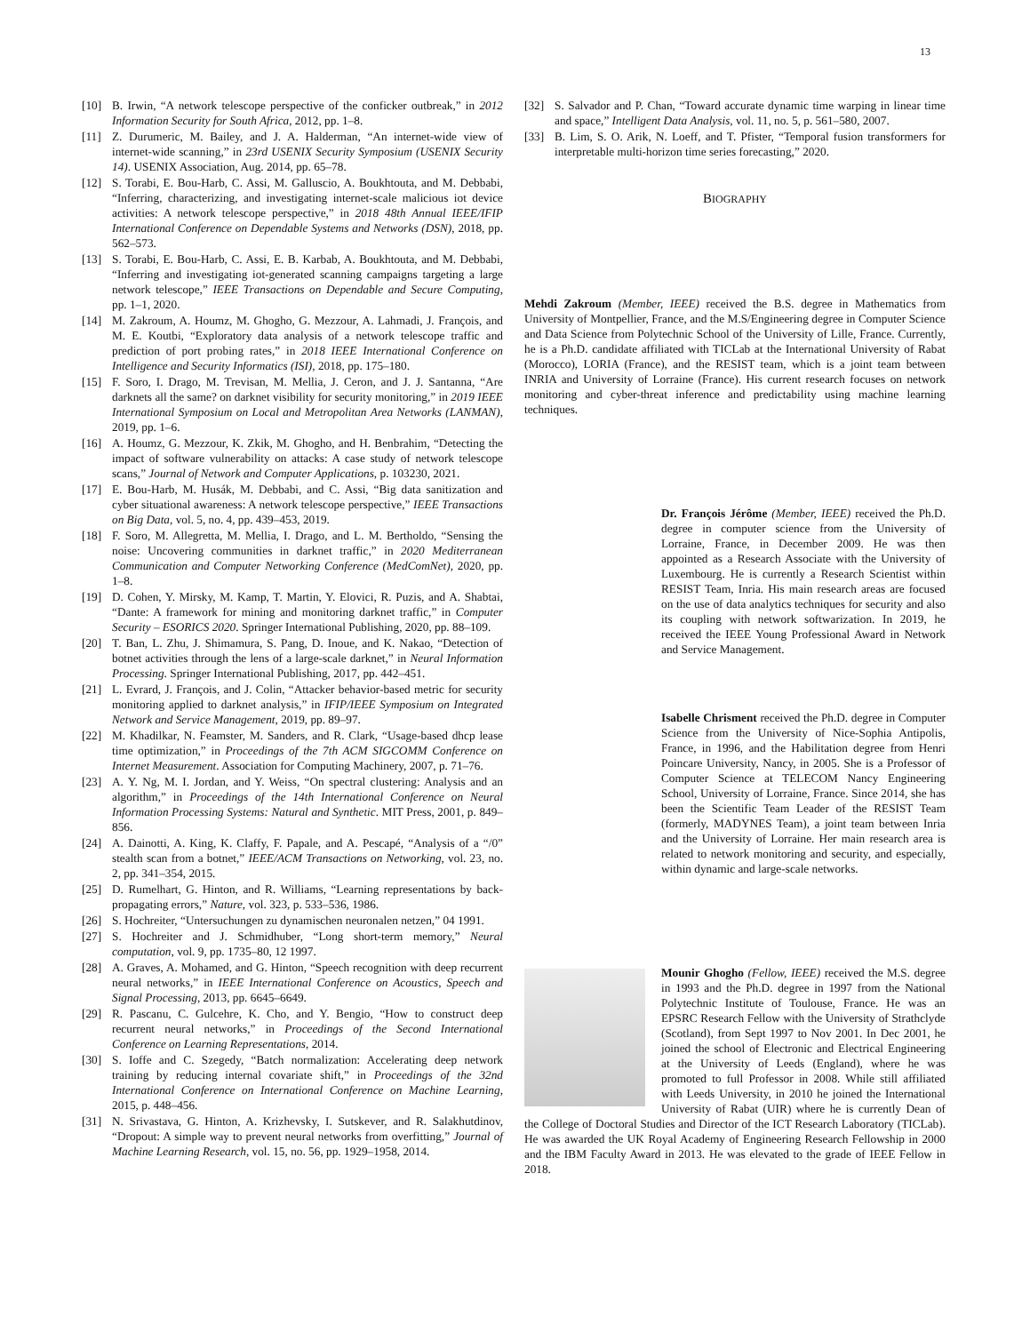13
[10] B. Irwin, “A network telescope perspective of the conficker outbreak,” in 2012 Information Security for South Africa, 2012, pp. 1–8.
[11] Z. Durumeric, M. Bailey, and J. A. Halderman, “An internet-wide view of internet-wide scanning,” in 23rd USENIX Security Symposium (USENIX Security 14). USENIX Association, Aug. 2014, pp. 65–78.
[12] S. Torabi, E. Bou-Harb, C. Assi, M. Galluscio, A. Boukhtouta, and M. Debbabi, “Inferring, characterizing, and investigating internet-scale malicious iot device activities: A network telescope perspective,” in 2018 48th Annual IEEE/IFIP International Conference on Dependable Systems and Networks (DSN), 2018, pp. 562–573.
[13] S. Torabi, E. Bou-Harb, C. Assi, E. B. Karbab, A. Boukhtouta, and M. Debbabi, “Inferring and investigating iot-generated scanning campaigns targeting a large network telescope,” IEEE Transactions on Dependable and Secure Computing, pp. 1–1, 2020.
[14] M. Zakroum, A. Houmz, M. Ghogho, G. Mezzour, A. Lahmadi, J. François, and M. E. Koutbi, “Exploratory data analysis of a network telescope traffic and prediction of port probing rates,” in 2018 IEEE International Conference on Intelligence and Security Informatics (ISI), 2018, pp. 175–180.
[15] F. Soro, I. Drago, M. Trevisan, M. Mellia, J. Ceron, and J. J. Santanna, “Are darknets all the same? on darknet visibility for security monitoring,” in 2019 IEEE International Symposium on Local and Metropolitan Area Networks (LANMAN), 2019, pp. 1–6.
[16] A. Houmz, G. Mezzour, K. Zkik, M. Ghogho, and H. Benbrahim, “Detecting the impact of software vulnerability on attacks: A case study of network telescope scans,” Journal of Network and Computer Applications, p. 103230, 2021.
[17] E. Bou-Harb, M. Husák, M. Debbabi, and C. Assi, “Big data sanitization and cyber situational awareness: A network telescope perspective,” IEEE Transactions on Big Data, vol. 5, no. 4, pp. 439–453, 2019.
[18] F. Soro, M. Allegretta, M. Mellia, I. Drago, and L. M. Bertholdo, “Sensing the noise: Uncovering communities in darknet traffic,” in 2020 Mediterranean Communication and Computer Networking Conference (MedComNet), 2020, pp. 1–8.
[19] D. Cohen, Y. Mirsky, M. Kamp, T. Martin, Y. Elovici, R. Puzis, and A. Shabtai, “Dante: A framework for mining and monitoring darknet traffic,” in Computer Security – ESORICS 2020. Springer International Publishing, 2020, pp. 88–109.
[20] T. Ban, L. Zhu, J. Shimamura, S. Pang, D. Inoue, and K. Nakao, “Detection of botnet activities through the lens of a large-scale darknet,” in Neural Information Processing. Springer International Publishing, 2017, pp. 442–451.
[21] L. Evrard, J. François, and J. Colin, “Attacker behavior-based metric for security monitoring applied to darknet analysis,” in IFIP/IEEE Symposium on Integrated Network and Service Management, 2019, pp. 89–97.
[22] M. Khadilkar, N. Feamster, M. Sanders, and R. Clark, “Usage-based dhcp lease time optimization,” in Proceedings of the 7th ACM SIGCOMM Conference on Internet Measurement. Association for Computing Machinery, 2007, p. 71–76.
[23] A. Y. Ng, M. I. Jordan, and Y. Weiss, “On spectral clustering: Analysis and an algorithm,” in Proceedings of the 14th International Conference on Neural Information Processing Systems: Natural and Synthetic. MIT Press, 2001, p. 849–856.
[24] A. Dainotti, A. King, K. Claffy, F. Papale, and A. Pescapé, “Analysis of a “/0” stealth scan from a botnet,” IEEE/ACM Transactions on Networking, vol. 23, no. 2, pp. 341–354, 2015.
[25] D. Rumelhart, G. Hinton, and R. Williams, “Learning representations by back-propagating errors,” Nature, vol. 323, p. 533–536, 1986.
[26] S. Hochreiter, “Untersuchungen zu dynamischen neuronalen netzen,” 04 1991.
[27] S. Hochreiter and J. Schmidhuber, “Long short-term memory,” Neural computation, vol. 9, pp. 1735–80, 12 1997.
[28] A. Graves, A. Mohamed, and G. Hinton, “Speech recognition with deep recurrent neural networks,” in IEEE International Conference on Acoustics, Speech and Signal Processing, 2013, pp. 6645–6649.
[29] R. Pascanu, C. Gulcehre, K. Cho, and Y. Bengio, “How to construct deep recurrent neural networks,” in Proceedings of the Second International Conference on Learning Representations, 2014.
[30] S. Ioffe and C. Szegedy, “Batch normalization: Accelerating deep network training by reducing internal covariate shift,” in Proceedings of the 32nd International Conference on International Conference on Machine Learning, 2015, p. 448–456.
[31] N. Srivastava, G. Hinton, A. Krizhevsky, I. Sutskever, and R. Salakhutdinov, “Dropout: A simple way to prevent neural networks from overfitting,” Journal of Machine Learning Research, vol. 15, no. 56, pp. 1929–1958, 2014.
[32] S. Salvador and P. Chan, “Toward accurate dynamic time warping in linear time and space,” Intelligent Data Analysis, vol. 11, no. 5, p. 561–580, 2007.
[33] B. Lim, S. O. Arik, N. Loeff, and T. Pfister, “Temporal fusion transformers for interpretable multi-horizon time series forecasting,” 2020.
BIOGRAPHY
Mehdi Zakroum (Member, IEEE) received the B.S. degree in Mathematics from University of Montpellier, France, and the M.S/Engineering degree in Computer Science and Data Science from Polytechnic School of the University of Lille, France. Currently, he is a Ph.D. candidate affiliated with TICLab at the International University of Rabat (Morocco), LORIA (France), and the RESIST team, which is a joint team between INRIA and University of Lorraine (France). His current research focuses on network monitoring and cyber-threat inference and predictability using machine learning techniques.
Dr. François Jérôme (Member, IEEE) received the Ph.D. degree in computer science from the University of Lorraine, France, in December 2009. He was then appointed as a Research Associate with the University of Luxembourg. He is currently a Research Scientist within RESIST Team, Inria. His main research areas are focused on the use of data analytics techniques for security and also its coupling with network softwarization. In 2019, he received the IEEE Young Professional Award in Network and Service Management.
Isabelle Chrisment received the Ph.D. degree in Computer Science from the University of Nice-Sophia Antipolis, France, in 1996, and the Habilitation degree from Henri Poincare University, Nancy, in 2005. She is a Professor of Computer Science at TELECOM Nancy Engineering School, University of Lorraine, France. Since 2014, she has been the Scientific Team Leader of the RESIST Team (formerly, MADYNES Team), a joint team between Inria and the University of Lorraine. Her main research area is related to network monitoring and security, and especially, within dynamic and large-scale networks.
Mounir Ghogho (Fellow, IEEE) received the M.S. degree in 1993 and the Ph.D. degree in 1997 from the National Polytechnic Institute of Toulouse, France. He was an EPSRC Research Fellow with the University of Strathclyde (Scotland), from Sept 1997 to Nov 2001. In Dec 2001, he joined the school of Electronic and Electrical Engineering at the University of Leeds (England), where he was promoted to full Professor in 2008. While still affiliated with Leeds University, in 2010 he joined the International University of Rabat (UIR) where he is currently Dean of the College of Doctoral Studies and Director of the ICT Research Laboratory (TICLab). He was awarded the UK Royal Academy of Engineering Research Fellowship in 2000 and the IBM Faculty Award in 2013. He was elevated to the grade of IEEE Fellow in 2018.